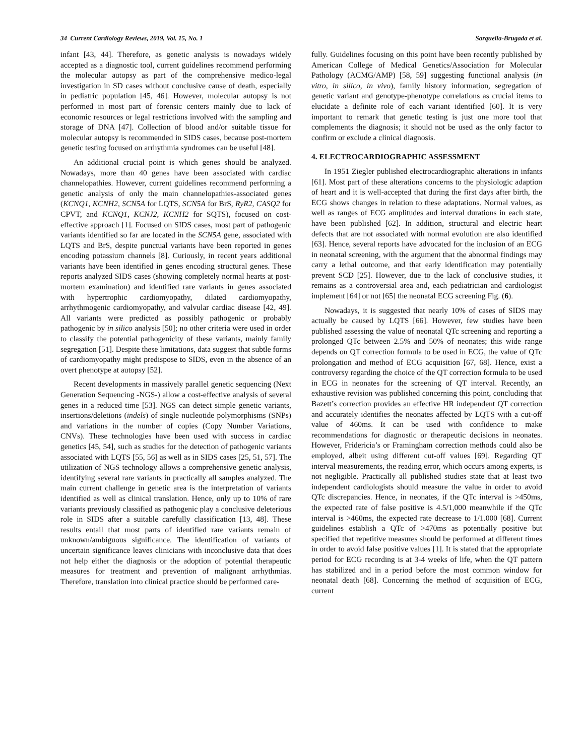34 Current Cardiology Reviews, 2019, Vol. 15, No. 1 Sarquella-Brugada et al.
infant [43, 44]. Therefore, as genetic analysis is nowadays widely accepted as a diagnostic tool, current guidelines recommend performing the molecular autopsy as part of the comprehensive medico-legal investigation in SD cases without conclusive cause of death, especially in pediatric population [45, 46]. However, molecular autopsy is not performed in most part of forensic centers mainly due to lack of economic resources or legal restrictions involved with the sampling and storage of DNA [47]. Collection of blood and/or suitable tissue for molecular autopsy is recommended in SIDS cases, because post-mortem genetic testing focused on arrhythmia syndromes can be useful [48].
An additional crucial point is which genes should be analyzed. Nowadays, more than 40 genes have been associated with cardiac channelopathies. However, current guidelines recommend performing a genetic analysis of only the main channelopathies-associated genes (KCNQ1, KCNH2, SCN5A for LQTS, SCN5A for BrS, RyR2, CASQ2 for CPVT, and KCNQ1, KCNJ2, KCNH2 for SQTS), focused on cost-effective approach [1]. Focused on SIDS cases, most part of pathogenic variants identified so far are located in the SCN5A gene, associated with LQTS and BrS, despite punctual variants have been reported in genes encoding potassium channels [8]. Curiously, in recent years additional variants have been identified in genes encoding structural genes. These reports analyzed SIDS cases (showing completely normal hearts at post-mortem examination) and identified rare variants in genes associated with hypertrophic cardiomyopathy, dilated cardiomyopathy, arrhythmogenic cardiomyopathy, and valvular cardiac disease [42, 49]. All variants were predicted as possibly pathogenic or probably pathogenic by in silico analysis [50]; no other criteria were used in order to classify the potential pathogenicity of these variants, mainly family segregation [51]. Despite these limitations, data suggest that subtle forms of cardiomyopathy might predispose to SIDS, even in the absence of an overt phenotype at autopsy [52].
Recent developments in massively parallel genetic sequencing (Next Generation Sequencing -NGS-) allow a cost-effective analysis of several genes in a reduced time [53]. NGS can detect simple genetic variants, insertions/deletions (indels) of single nucleotide polymorphisms (SNPs) and variations in the number of copies (Copy Number Variations, CNVs). These technologies have been used with success in cardiac genetics [45, 54], such as studies for the detection of pathogenic variants associated with LQTS [55, 56] as well as in SIDS cases [25, 51, 57]. The utilization of NGS technology allows a comprehensive genetic analysis, identifying several rare variants in practically all samples analyzed. The main current challenge in genetic area is the interpretation of variants identified as well as clinical translation. Hence, only up to 10% of rare variants previously classified as pathogenic play a conclusive deleterious role in SIDS after a suitable carefully classification [13, 48]. These results entail that most parts of identified rare variants remain of unknown/ambiguous significance. The identification of variants of uncertain significance leaves clinicians with inconclusive data that does not help either the diagnosis or the adoption of potential therapeutic measures for treatment and prevention of malignant arrhythmias. Therefore, translation into clinical practice should be performed care-
fully. Guidelines focusing on this point have been recently published by American College of Medical Genetics/Association for Molecular Pathology (ACMG/AMP) [58, 59] suggesting functional analysis (in vitro, in silico, in vivo), family history information, segregation of genetic variant and genotype-phenotype correlations as crucial items to elucidate a definite role of each variant identified [60]. It is very important to remark that genetic testing is just one more tool that complements the diagnosis; it should not be used as the only factor to confirm or exclude a clinical diagnosis.
4. ELECTROCARDIOGRAPHIC ASSESSMENT
In 1951 Ziegler published electrocardiographic alterations in infants [61]. Most part of these alterations concerns to the physiologic adaption of heart and it is well-accepted that during the first days after birth, the ECG shows changes in relation to these adaptations. Normal values, as well as ranges of ECG amplitudes and interval durations in each state, have been published [62]. In addition, structural and electric heart defects that are not associated with normal evolution are also identified [63]. Hence, several reports have advocated for the inclusion of an ECG in neonatal screening, with the argument that the abnormal findings may carry a lethal outcome, and that early identification may potentially prevent SCD [25]. However, due to the lack of conclusive studies, it remains as a controversial area and, each pediatrician and cardiologist implement [64] or not [65] the neonatal ECG screening Fig. (6).
Nowadays, it is suggested that nearly 10% of cases of SIDS may actually be caused by LQTS [66]. However, few studies have been published assessing the value of neonatal QTc screening and reporting a prolonged QTc between 2.5% and 50% of neonates; this wide range depends on QT correction formula to be used in ECG, the value of QTc prolongation and method of ECG acquisition [67, 68]. Hence, exist a controversy regarding the choice of the QT correction formula to be used in ECG in neonates for the screening of QT interval. Recently, an exhaustive revision was published concerning this point, concluding that Bazett’s correction provides an effective HR independent QT correction and accurately identifies the neonates affected by LQTS with a cut-off value of 460ms. It can be used with confidence to make recommendations for diagnostic or therapeutic decisions in neonates. However, Fridericia’s or Framingham correction methods could also be employed, albeit using different cut-off values [69]. Regarding QT interval measurements, the reading error, which occurs among experts, is not negligible. Practically all published studies state that at least two independent cardiologists should measure the value in order to avoid QTc discrepancies. Hence, in neonates, if the QTc interval is >450ms, the expected rate of false positive is 4.5/1,000 meanwhile if the QTc interval is >460ms, the expected rate decrease to 1/1.000 [68]. Current guidelines establish a QTc of >470ms as potentially positive but specified that repetitive measures should be performed at different times in order to avoid false positive values [1]. It is stated that the appropriate period for ECG recording is at 3-4 weeks of life, when the QT pattern has stabilized and in a period before the most common window for neonatal death [68]. Concerning the method of acquisition of ECG, current